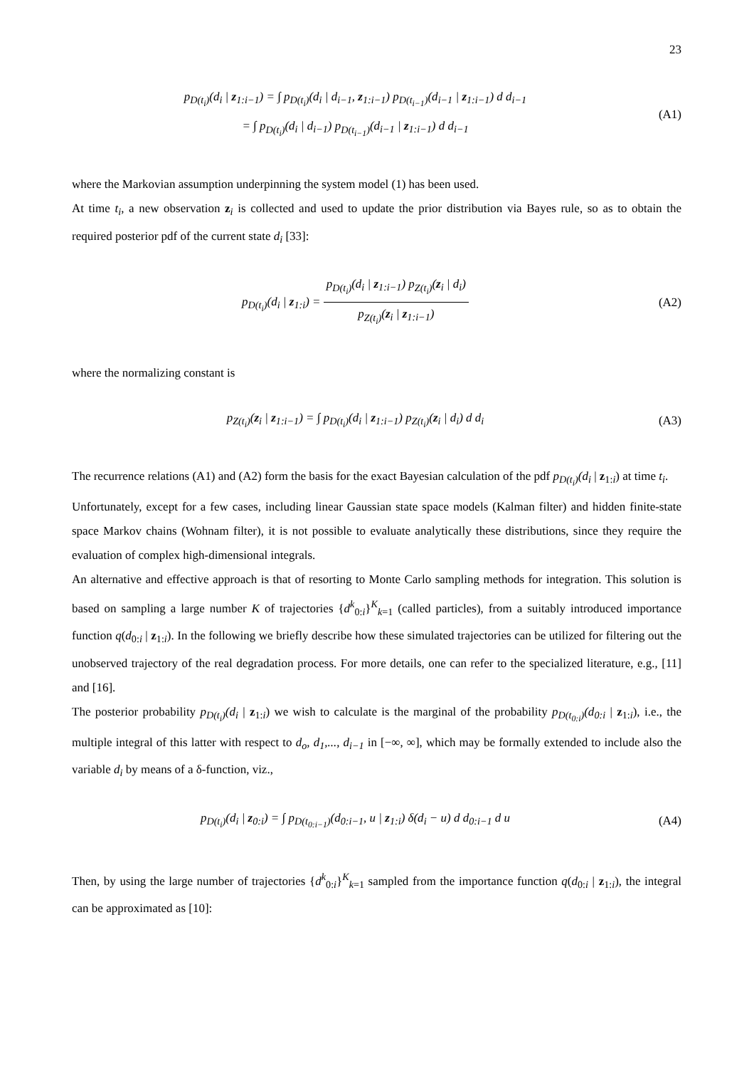23
p<sub>D(t<sub>i</sub>)</sub>(d<sub>i</sub> | z<sub>1:i−1</sub>) = ∫ p<sub>D(t<sub>i</sub>)</sub>(d<sub>i</sub> | d<sub>i−1</sub>, z<sub>1:i−1</sub>) p<sub>D(t<sub>i−1</sub>)</sub>(d<sub>i−1</sub> | z<sub>1:i−1</sub>) d d<sub>i−1</sub>
= ∫ p<sub>D(t<sub>i</sub>)</sub>(d<sub>i</sub> | d<sub>i−1</sub>) p<sub>D(t<sub>i−1</sub>)</sub>(d<sub>i−1</sub> | z<sub>1:i−1</sub>) d d<sub>i−1</sub>
(A1)
where the Markovian assumption underpinning the system model (1) has been used.
At time t<sub>i</sub>, a new observation z<sub>i</sub> is collected and used to update the prior distribution via Bayes rule, so as to obtain the required posterior pdf of the current state d<sub>i</sub> [33]:
p<sub>D(t<sub>i</sub>)</sub>(d<sub>i</sub> | z<sub>1:i</sub>) = p<sub>D(t<sub>i</sub>)</sub>(d<sub>i</sub> | z<sub>1:i−1</sub>) p<sub>Z(t<sub>i</sub>)</sub>(z<sub>i</sub> | d<sub>i</sub>) p<sub>Z(t<sub>i</sub>)</sub>(z<sub>i</sub> | z<sub>1:i−1</sub>)
(A2)
where the normalizing constant is
p<sub>Z(t<sub>i</sub>)</sub>(z<sub>i</sub> | z<sub>1:i−1</sub>) = ∫ p<sub>D(t<sub>i</sub>)</sub>(d<sub>i</sub> | z<sub>1:i−1</sub>) p<sub>Z(t<sub>i</sub>)</sub>(z<sub>i</sub> | d<sub>i</sub>) d d<sub>i</sub>
(A3)
The recurrence relations (A1) and (A2) form the basis for the exact Bayesian calculation of the pdf p<sub>D(t<sub>i</sub>)</sub>(d<sub>i</sub> | z<sub>1:i</sub>) at time t<sub>i</sub>.
Unfortunately, except for a few cases, including linear Gaussian state space models (Kalman filter) and hidden finite-state space Markov chains (Wohnam filter), it is not possible to evaluate analytically these distributions, since they require the evaluation of complex high-dimensional integrals.
An alternative and effective approach is that of resorting to Monte Carlo sampling methods for integration. This solution is based on sampling a large number K of trajectories {d<sup>k</sup><sub>0:i</sub>}<sup>K</sup><sub>k=1</sub> (called particles), from a suitably introduced importance function q(d<sub>0:i</sub> | z<sub>1:i</sub>). In the following we briefly describe how these simulated trajectories can be utilized for filtering out the unobserved trajectory of the real degradation process. For more details, one can refer to the specialized literature, e.g., [11] and [16].
The posterior probability p<sub>D(t<sub>i</sub>)</sub>(d<sub>i</sub> | z<sub>1:i</sub>) we wish to calculate is the marginal of the probability p<sub>D(t<sub>0:i</sub>)</sub>(d<sub>0:i</sub> | z<sub>1:i</sub>), i.e., the multiple integral of this latter with respect to d<sub>o</sub>, d<sub>1</sub>,..., d<sub>i−1</sub> in [−∞, ∞], which may be formally extended to include also the variable d<sub>i</sub> by means of a δ-function, viz.,
p<sub>D(t<sub>i</sub>)</sub>(d<sub>i</sub> | z<sub>0:i</sub>) = ∫ p<sub>D(t<sub>0:i−1</sub>)</sub>(d<sub>0:i−1</sub>, u | z<sub>1:i</sub>) δ(d<sub>i</sub> − u) d d<sub>0:i−1</sub> d u
(A4)
Then, by using the large number of trajectories {d<sup>k</sup><sub>0:i</sub>}<sup>K</sup><sub>k=1</sub> sampled from the importance function q(d<sub>0:i</sub> | z<sub>1:i</sub>), the integral can be approximated as [10]: